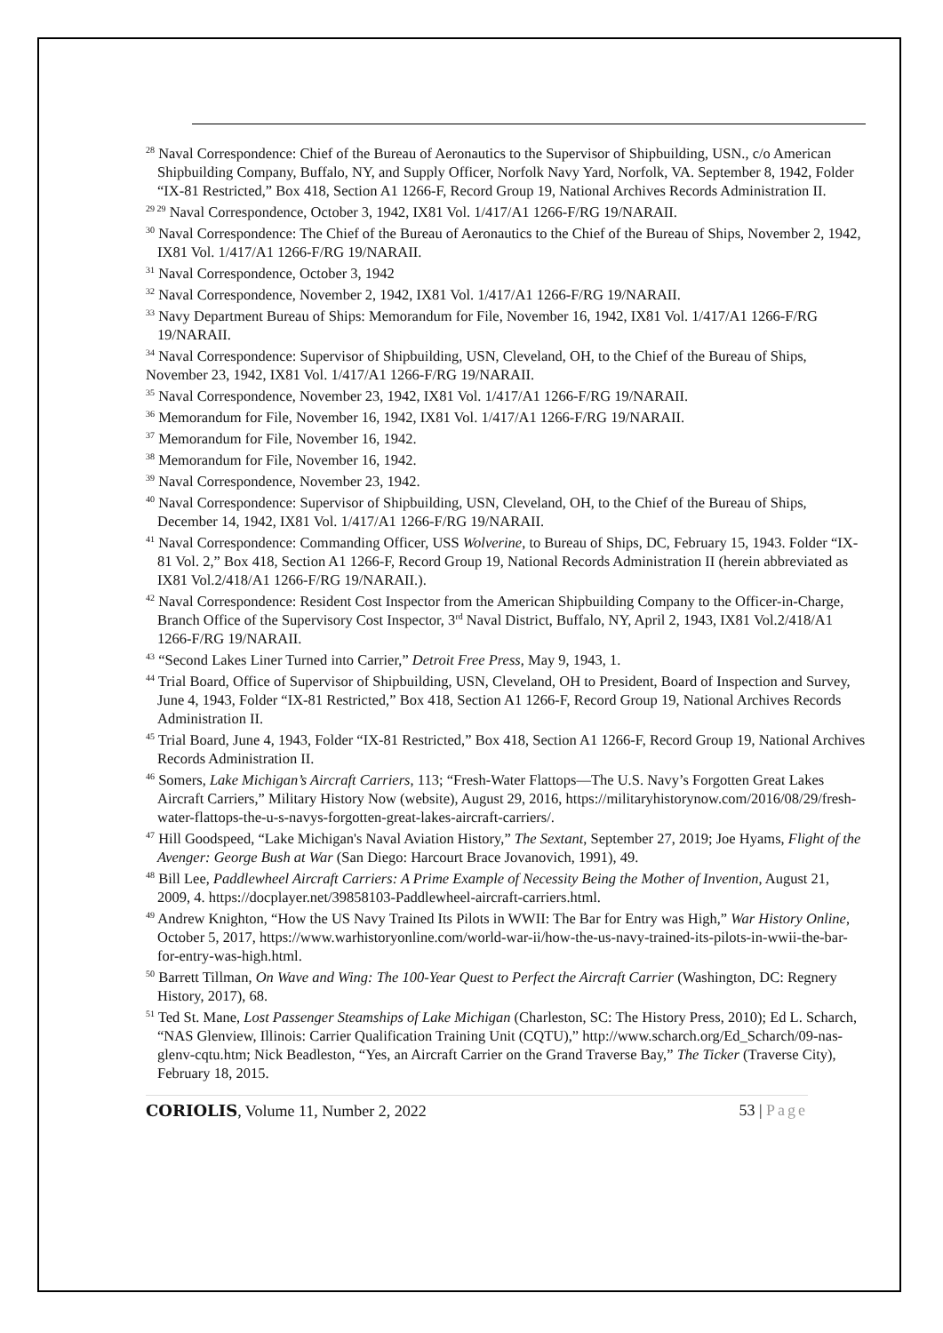<sup>28</sup> Naval Correspondence: Chief of the Bureau of Aeronautics to the Supervisor of Shipbuilding, USN., c/o American Shipbuilding Company, Buffalo, NY, and Supply Officer, Norfolk Navy Yard, Norfolk, VA. September 8, 1942, Folder “IX-81 Restricted,” Box 418, Section A1 1266-F, Record Group 19, National Archives Records Administration II.
<sup>29 29</sup> Naval Correspondence, October 3, 1942, IX81 Vol. 1/417/A1 1266-F/RG 19/NARAII.
<sup>30</sup> Naval Correspondence: The Chief of the Bureau of Aeronautics to the Chief of the Bureau of Ships, November 2, 1942, IX81 Vol. 1/417/A1 1266-F/RG 19/NARAII.
<sup>31</sup> Naval Correspondence, October 3, 1942
<sup>32</sup> Naval Correspondence, November 2, 1942, IX81 Vol. 1/417/A1 1266-F/RG 19/NARAII.
<sup>33</sup> Navy Department Bureau of Ships: Memorandum for File, November 16, 1942, IX81 Vol. 1/417/A1 1266-F/RG 19/NARAII.
<sup>34</sup> Naval Correspondence: Supervisor of Shipbuilding, USN, Cleveland, OH, to the Chief of the Bureau of Ships, November 23, 1942, IX81 Vol. 1/417/A1 1266-F/RG 19/NARAII.
<sup>35</sup> Naval Correspondence, November 23, 1942, IX81 Vol. 1/417/A1 1266-F/RG 19/NARAII.
<sup>36</sup> Memorandum for File, November 16, 1942, IX81 Vol. 1/417/A1 1266-F/RG 19/NARAII.
<sup>37</sup> Memorandum for File, November 16, 1942.
<sup>38</sup> Memorandum for File, November 16, 1942.
<sup>39</sup> Naval Correspondence, November 23, 1942.
<sup>40</sup> Naval Correspondence: Supervisor of Shipbuilding, USN, Cleveland, OH, to the Chief of the Bureau of Ships, December 14, 1942, IX81 Vol. 1/417/A1 1266-F/RG 19/NARAII.
<sup>41</sup> Naval Correspondence: Commanding Officer, USS Wolverine, to Bureau of Ships, DC, February 15, 1943. Folder “IX-81 Vol. 2,” Box 418, Section A1 1266-F, Record Group 19, National Records Administration II (herein abbreviated as IX81 Vol.2/418/A1 1266-F/RG 19/NARAII.).
<sup>42</sup> Naval Correspondence: Resident Cost Inspector from the American Shipbuilding Company to the Officer-in-Charge, Branch Office of the Supervisory Cost Inspector, 3<sup>rd</sup> Naval District, Buffalo, NY, April 2, 1943, IX81 Vol.2/418/A1 1266-F/RG 19/NARAII.
<sup>43</sup> “Second Lakes Liner Turned into Carrier,” Detroit Free Press, May 9, 1943, 1.
<sup>44</sup> Trial Board, Office of Supervisor of Shipbuilding, USN, Cleveland, OH to President, Board of Inspection and Survey, June 4, 1943, Folder “IX-81 Restricted,” Box 418, Section A1 1266-F, Record Group 19, National Archives Records Administration II.
<sup>45</sup> Trial Board, June 4, 1943, Folder “IX-81 Restricted,” Box 418, Section A1 1266-F, Record Group 19, National Archives Records Administration II.
<sup>46</sup> Somers, Lake Michigan’s Aircraft Carriers, 113; “Fresh-Water Flattops—The U.S. Navy’s Forgotten Great Lakes Aircraft Carriers,” Military History Now (website), August 29, 2016, https://militaryhistorynow.com/2016/08/29/fresh-water-flattops-the-u-s-navys-forgotten-great-lakes-aircraft-carriers/.
<sup>47</sup> Hill Goodspeed, “Lake Michigan's Naval Aviation History,” The Sextant, September 27, 2019; Joe Hyams, Flight of the Avenger: George Bush at War (San Diego: Harcourt Brace Jovanovich, 1991), 49.
<sup>48</sup> Bill Lee, Paddlewheel Aircraft Carriers: A Prime Example of Necessity Being the Mother of Invention, August 21, 2009, 4. https://docplayer.net/39858103-Paddlewheel-aircraft-carriers.html.
<sup>49</sup> Andrew Knighton, “How the US Navy Trained Its Pilots in WWII: The Bar for Entry was High,” War History Online, October 5, 2017, https://www.warhistoryonline.com/world-war-ii/how-the-us-navy-trained-its-pilots-in-wwii-the-bar-for-entry-was-high.html.
<sup>50</sup> Barrett Tillman, On Wave and Wing: The 100-Year Quest to Perfect the Aircraft Carrier (Washington, DC: Regnery History, 2017), 68.
<sup>51</sup> Ted St. Mane, Lost Passenger Steamships of Lake Michigan (Charleston, SC: The History Press, 2010); Ed L. Scharch, “NAS Glenview, Illinois: Carrier Qualification Training Unit (CQTU),” http://www.scharch.org/Ed_Scharch/09-nas-glenv-cqtu.htm; Nick Beadleston, “Yes, an Aircraft Carrier on the Grand Traverse Bay,” The Ticker (Traverse City), February 18, 2015.
CORIOLIS, Volume 11, Number 2, 2022 53 | Page